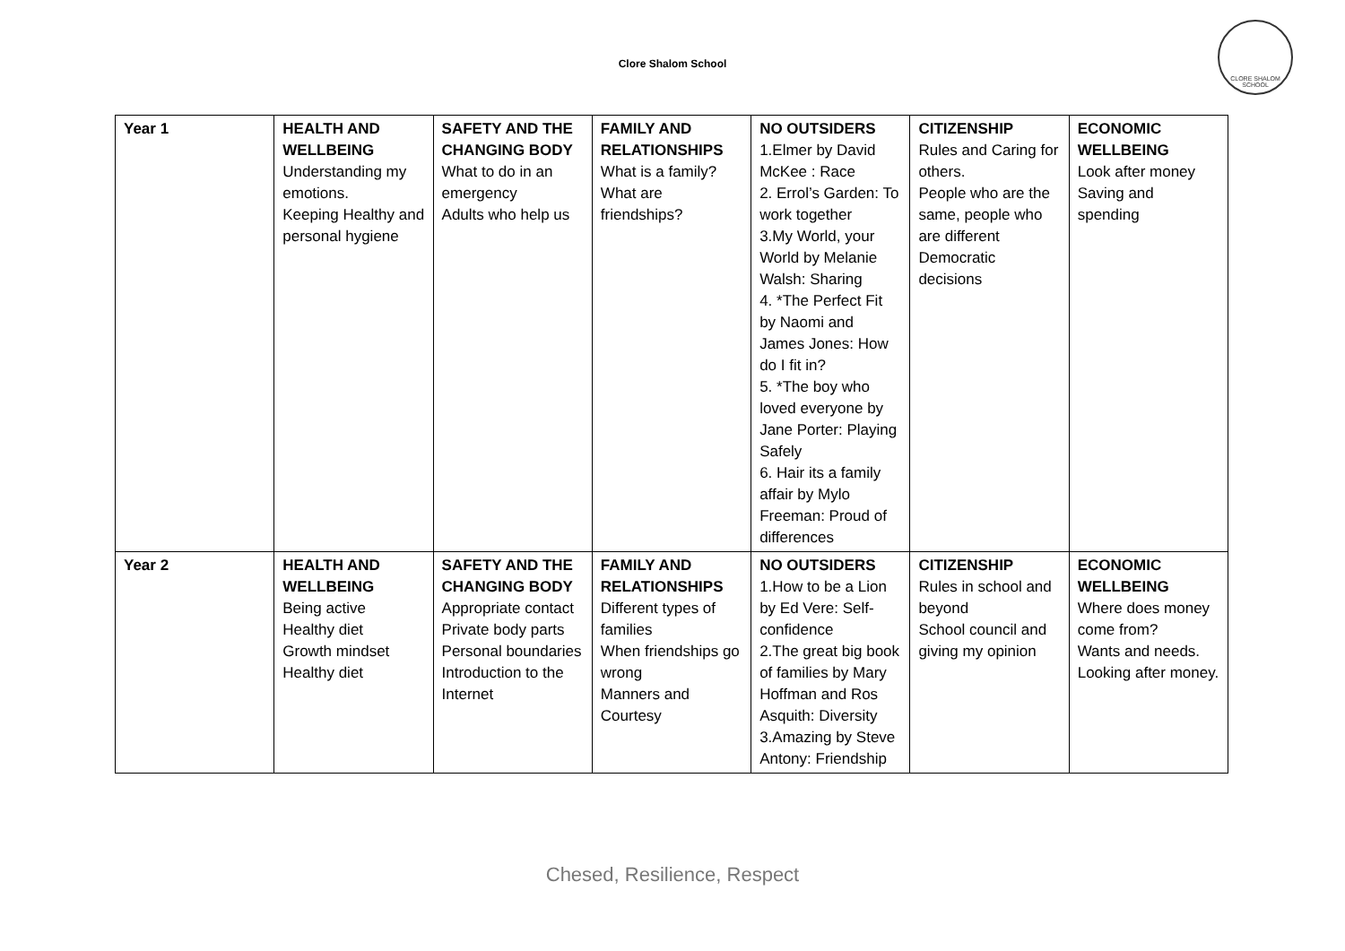CLORE SHALOM SCHOOL
Clore Shalom School
| Year 1 | HEALTH AND WELLBEING Understanding my emotions. Keeping Healthy and personal hygiene | SAFETY AND THE CHANGING BODY What to do in an emergency Adults who help us | FAMILY AND RELATIONSHIPS What is a family? What are friendships? | NO OUTSIDERS 1.Elmer by David McKee : Race 2. Errol’s Garden: To work together 3.My World, your World by Melanie Walsh: Sharing 4. *The Perfect Fit by Naomi and James Jones: How do I fit in? 5. *The boy who loved everyone by Jane Porter: Playing Safely 6. Hair its a family affair by Mylo Freeman: Proud of differences | CITIZENSHIP Rules and Caring for others. People who are the same, people who are different Democratic decisions | ECONOMIC WELLBEING Look after money Saving and spending |
| Year 2 | HEALTH AND WELLBEING Being active Healthy diet Growth mindset Healthy diet | SAFETY AND THE CHANGING BODY Appropriate contact Private body parts Personal boundaries Introduction to the Internet | FAMILY AND RELATIONSHIPS Different types of families When friendships go wrong Manners and Courtesy | NO OUTSIDERS 1.How to be a Lion by Ed Vere: Self-confidence 2.The great big book of families by Mary Hoffman and Ros Asquith: Diversity 3.Amazing by Steve Antony: Friendship | CITIZENSHIP Rules in school and beyond School council and giving my opinion | ECONOMIC WELLBEING Where does money come from? Wants and needs. Looking after money. |
Chesed, Resilience, Respect